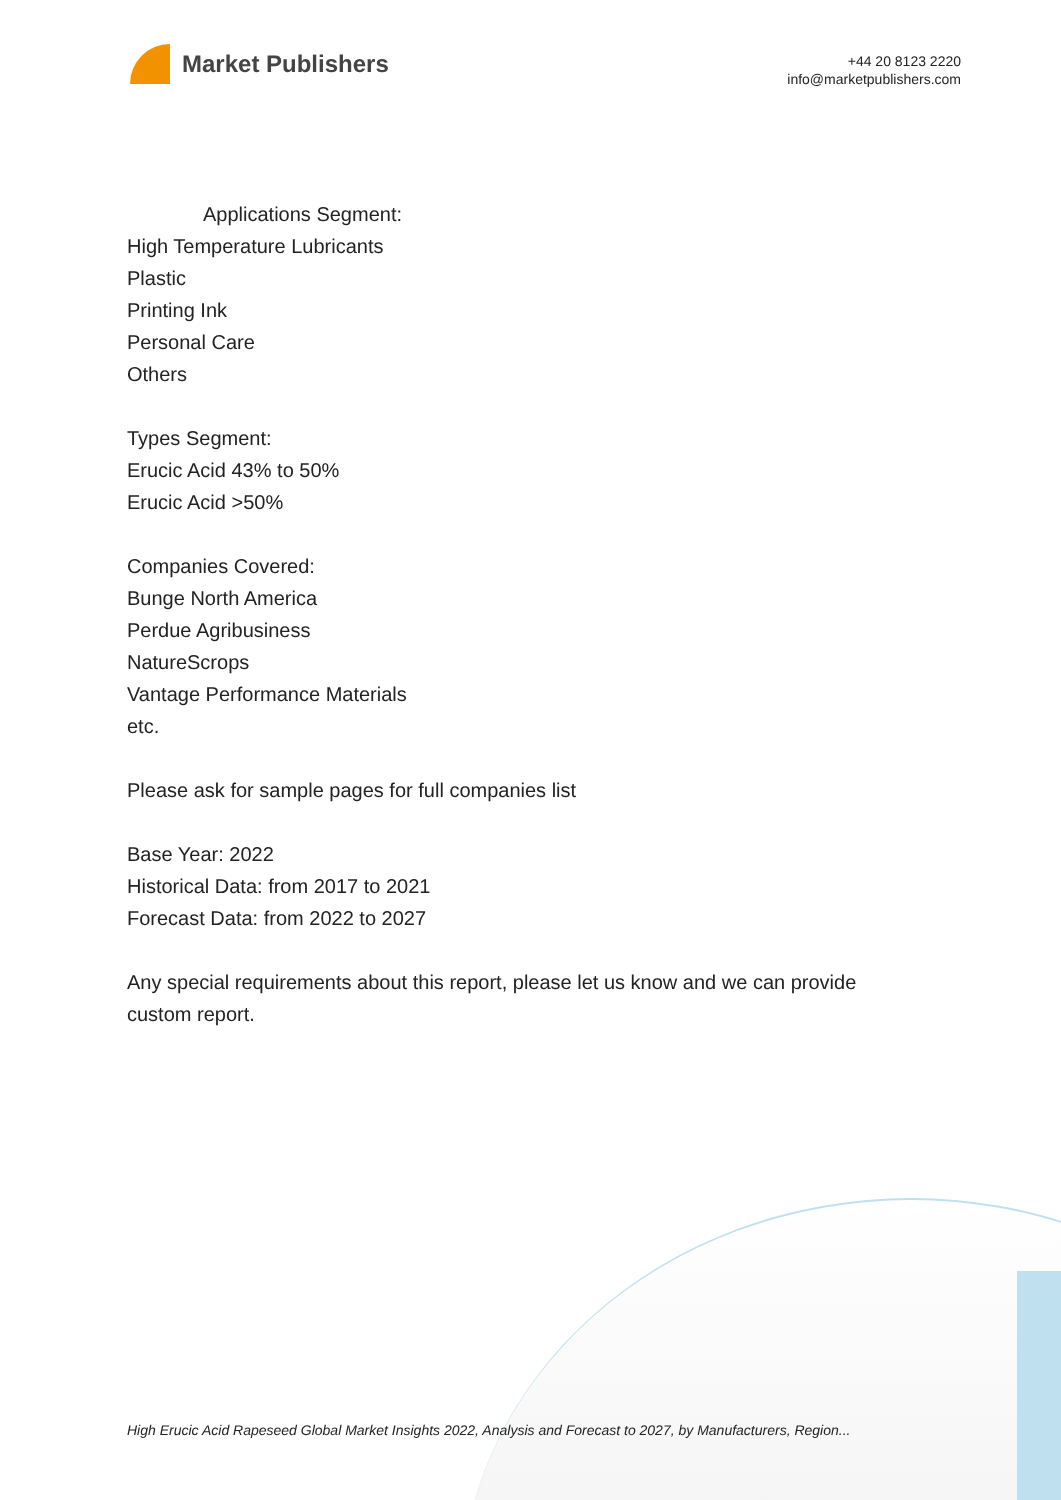Market Publishers
+44 20 8123 2220
info@marketpublishers.com
Applications Segment:
High Temperature Lubricants
Plastic
Printing Ink
Personal Care
Others
Types Segment:
Erucic Acid 43% to 50%
Erucic Acid >50%
Companies Covered:
Bunge North America
Perdue Agribusiness
NatureScrops
Vantage Performance Materials
etc.
Please ask for sample pages for full companies list
Base Year: 2022
Historical Data: from 2017 to 2021
Forecast Data: from 2022 to 2027
Any special requirements about this report, please let us know and we can provide
custom report.
High Erucic Acid Rapeseed Global Market Insights 2022, Analysis and Forecast to 2027, by Manufacturers, Region...